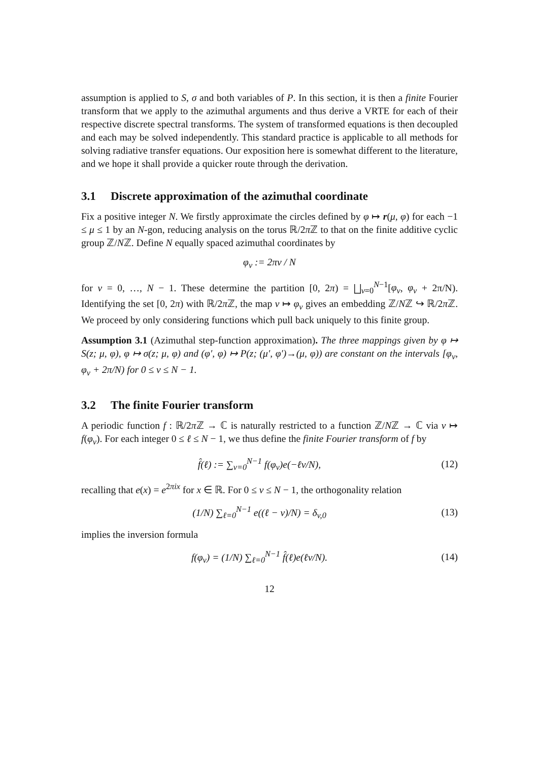assumption is applied to S, σ and both variables of P. In this section, it is then a finite Fourier transform that we apply to the azimuthal arguments and thus derive a VRTE for each of their respective discrete spectral transforms. The system of transformed equations is then decoupled and each may be solved independently. This standard practice is applicable to all methods for solving radiative transfer equations. Our exposition here is somewhat different to the literature, and we hope it shall provide a quicker route through the derivation.
3.1 Discrete approximation of the azimuthal coordinate
Fix a positive integer N. We firstly approximate the circles defined by φ ↦ r(μ, φ) for each −1 ≤ μ ≤ 1 by an N-gon, reducing analysis on the torus ℝ/2π ℤ to that on the finite additive cyclic group ℤ/Nℤ. Define N equally spaced azimuthal coordinates by
φ<sub>v</sub> := 2πv / N
for v = 0, …, N − 1. These determine the partition [0, 2π) = ⨆<sub>v=0</sub><sup>N−1</sup>[φ<sub>v</sub>, φ<sub>v</sub> + 2π/N). Identifying the set [0, 2π) with ℝ/2π ℤ, the map v ↦ φ<sub>v</sub> gives an embedding ℤ/Nℤ ↪ ℝ/2π ℤ. We proceed by only considering functions which pull back uniquely to this finite group.
Assumption 3.1 (Azimuthal step-function approximation). The three mappings given by φ ↦ S(z; μ, φ), φ ↦ σ(z; μ, φ) and (φ′, φ) ↦ P(z; (μ′, φ′)→(μ, φ)) are constant on the intervals [φ<sub>v</sub>, φ<sub>v</sub> + 2π/N) for 0 ≤ v ≤ N − 1.
3.2 The finite Fourier transform
A periodic function f : ℝ/2π ℤ → ℂ is naturally restricted to a function ℤ/Nℤ → ℂ via v ↦ f(φ<sub>v</sub>). For each integer 0 ≤ ℓ ≤ N − 1, we thus define the finite Fourier transform of f by
f̂(ℓ) := ∑<sub>v=0</sub><sup>N−1</sup> f(φ<sub>v</sub>)e(−ℓv/N),
(12)
recalling that e(x) = e<sup>2πix</sup> for x ∈ ℝ. For 0 ≤ v ≤ N − 1, the orthogonality relation
(1/N) ∑<sub>ℓ=0</sub><sup>N−1</sup> e((ℓ − v)/N) = δ<sub>v,0</sub>
(13)
implies the inversion formula
f(φ<sub>v</sub>) = (1/N) ∑<sub>ℓ=0</sub><sup>N−1</sup> f̂(ℓ)e(ℓv/N).
(14)
12